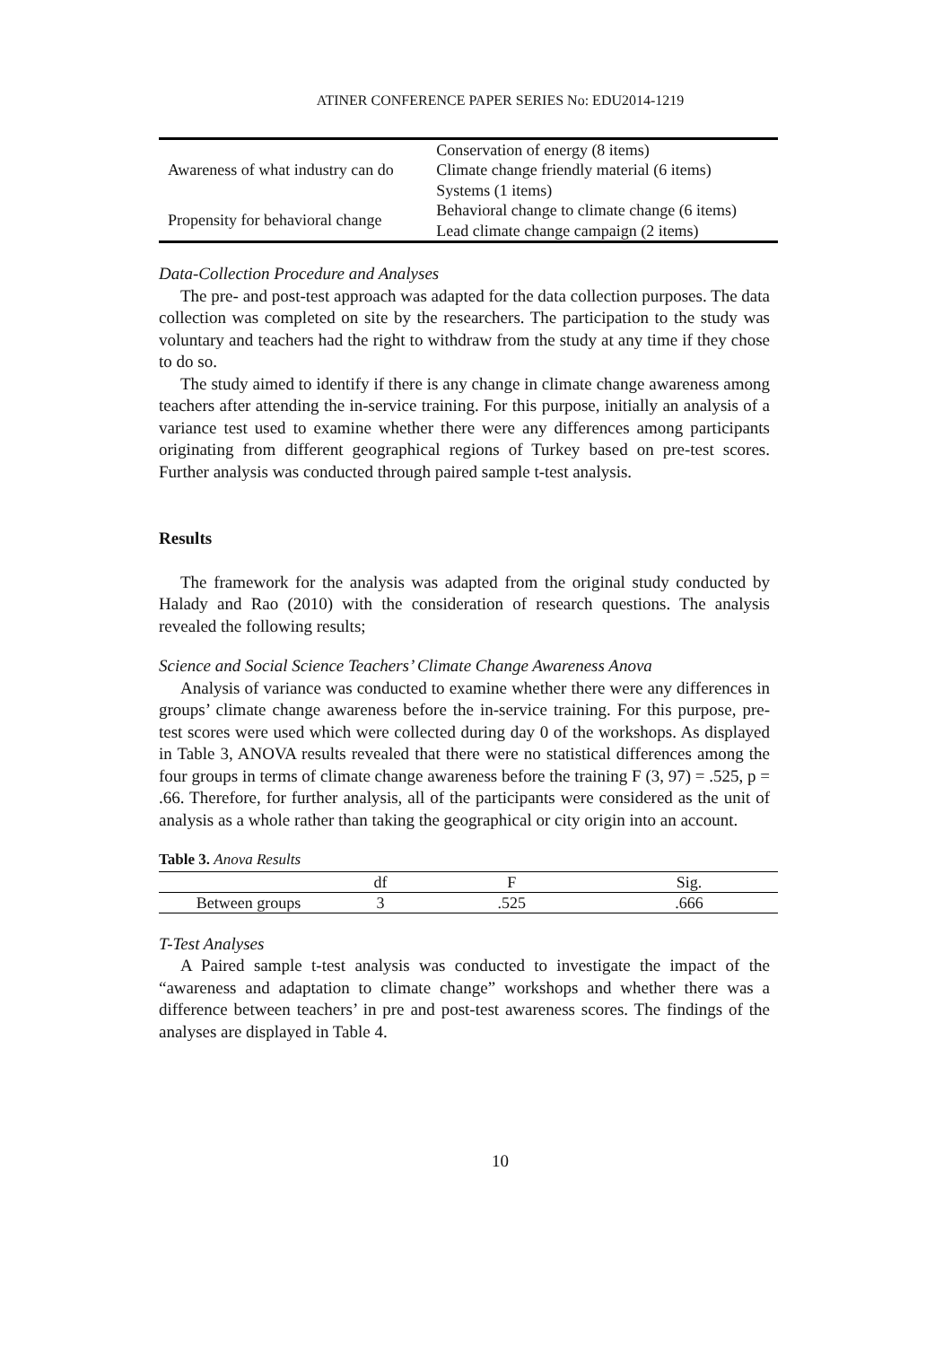ATINER CONFERENCE PAPER SERIES No: EDU2014-1219
| Awareness of what industry can do | Conservation of energy (8 items) |
| | Climate change friendly material (6 items) |
| | Systems (1 items) |
| Propensity for behavioral change | Behavioral change to climate change (6 items) |
| | Lead climate change campaign (2 items) |
Data-Collection Procedure and Analyses
The pre- and post-test approach was adapted for the data collection purposes. The data collection was completed on site by the researchers. The participation to the study was voluntary and teachers had the right to withdraw from the study at any time if they chose to do so.
The study aimed to identify if there is any change in climate change awareness among teachers after attending the in-service training. For this purpose, initially an analysis of a variance test used to examine whether there were any differences among participants originating from different geographical regions of Turkey based on pre-test scores. Further analysis was conducted through paired sample t-test analysis.
Results
The framework for the analysis was adapted from the original study conducted by Halady and Rao (2010) with the consideration of research questions. The analysis revealed the following results;
Science and Social Science Teachers’ Climate Change Awareness Anova
Analysis of variance was conducted to examine whether there were any differences in groups’ climate change awareness before the in-service training. For this purpose, pre-test scores were used which were collected during day 0 of the workshops. As displayed in Table 3, ANOVA results revealed that there were no statistical differences among the four groups in terms of climate change awareness before the training F (3, 97) = .525, p = .66. Therefore, for further analysis, all of the participants were considered as the unit of analysis as a whole rather than taking the geographical or city origin into an account.
Table 3. Anova Results
| | df | F | Sig. |
| --- | --- | --- | --- |
| Between groups | 3 | .525 | .666 |
T-Test Analyses
A Paired sample t-test analysis was conducted to investigate the impact of the “awareness and adaptation to climate change” workshops and whether there was a difference between teachers’ in pre and post-test awareness scores. The findings of the analyses are displayed in Table 4.
10